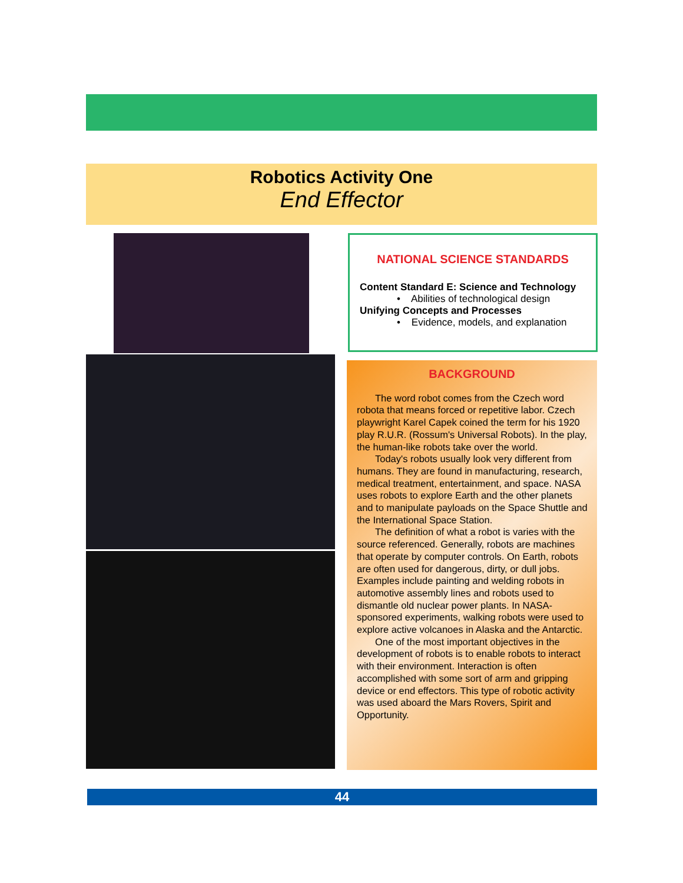Robotics Activity One
End Effector
NATIONAL SCIENCE STANDARDS
Content Standard E: Science and Technology
• Abilities of technological design
Unifying Concepts and Processes
• Evidence, models, and explanation
BACKGROUND
The word robot comes from the Czech word robota that means forced or repetitive labor. Czech playwright Karel Capek coined the term for his 1920 play R.U.R. (Rossum's Universal Robots). In the play, the human-like robots take over the world.
Today's robots usually look very different from humans. They are found in manufacturing, research, medical treatment, entertainment, and space. NASA uses robots to explore Earth and the other planets and to manipulate payloads on the Space Shuttle and the International Space Station.
The definition of what a robot is varies with the source referenced. Generally, robots are machines that operate by computer controls. On Earth, robots are often used for dangerous, dirty, or dull jobs. Examples include painting and welding robots in automotive assembly lines and robots used to dismantle old nuclear power plants. In NASA-sponsored experiments, walking robots were used to explore active volcanoes in Alaska and the Antarctic.
One of the most important objectives in the development of robots is to enable robots to interact with their environment. Interaction is often accomplished with some sort of arm and gripping device or end effectors. This type of robotic activity was used aboard the Mars Rovers, Spirit and Opportunity.
44